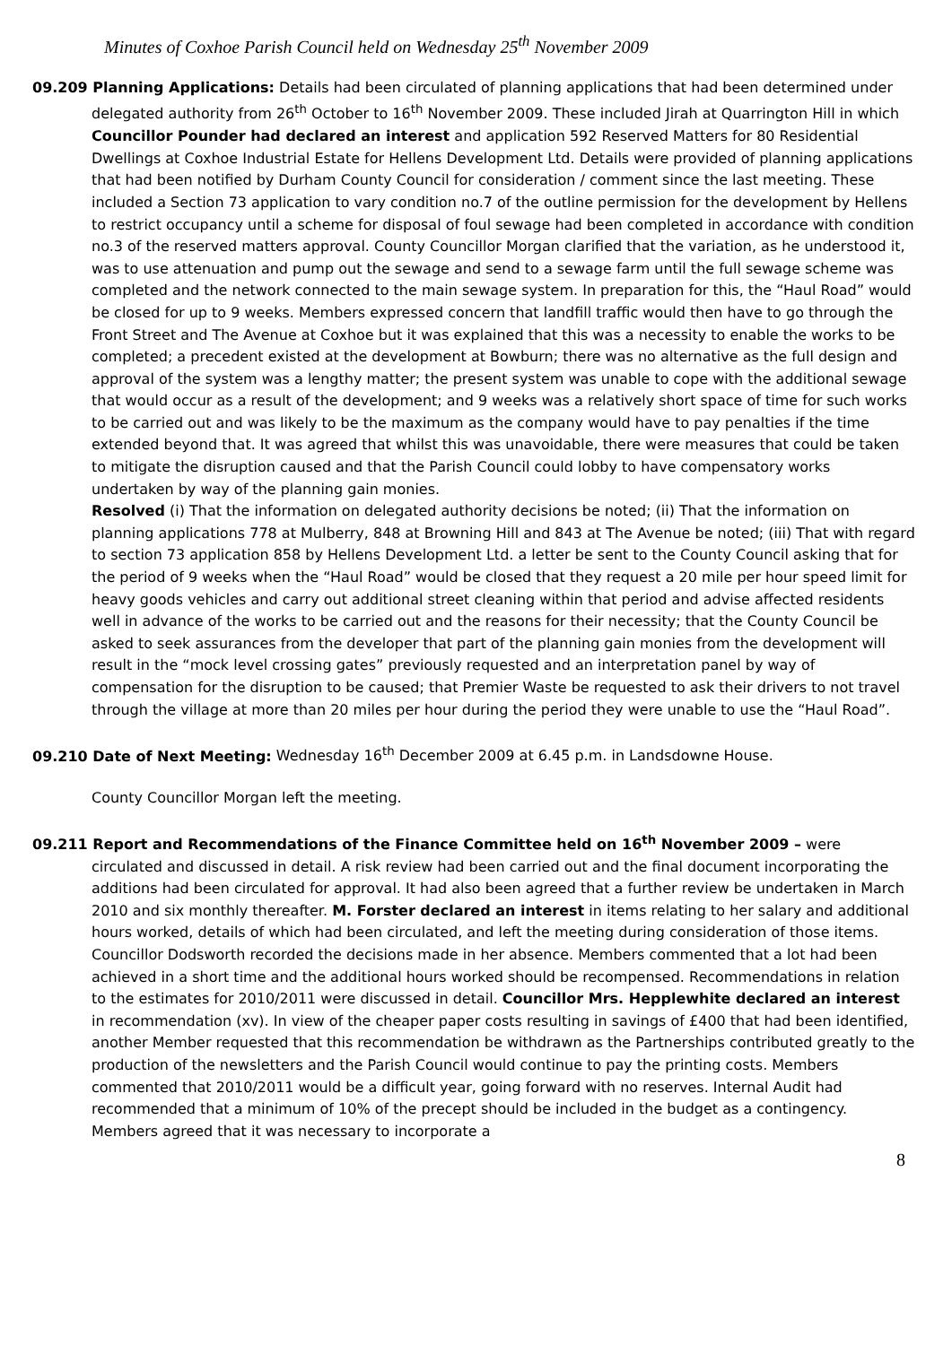Minutes of Coxhoe Parish Council held on Wednesday 25<sup>th</sup> November 2009
09.209 Planning Applications: Details had been circulated of planning applications that had been determined under delegated authority from 26<sup>th</sup> October to 16<sup>th</sup> November 2009. These included Jirah at Quarrington Hill in which Councillor Pounder had declared an interest and application 592 Reserved Matters for 80 Residential Dwellings at Coxhoe Industrial Estate for Hellens Development Ltd. Details were provided of planning applications that had been notified by Durham County Council for consideration / comment since the last meeting. These included a Section 73 application to vary condition no.7 of the outline permission for the development by Hellens to restrict occupancy until a scheme for disposal of foul sewage had been completed in accordance with condition no.3 of the reserved matters approval. County Councillor Morgan clarified that the variation, as he understood it, was to use attenuation and pump out the sewage and send to a sewage farm until the full sewage scheme was completed and the network connected to the main sewage system. In preparation for this, the “Haul Road” would be closed for up to 9 weeks. Members expressed concern that landfill traffic would then have to go through the Front Street and The Avenue at Coxhoe but it was explained that this was a necessity to enable the works to be completed; a precedent existed at the development at Bowburn; there was no alternative as the full design and approval of the system was a lengthy matter; the present system was unable to cope with the additional sewage that would occur as a result of the development; and 9 weeks was a relatively short space of time for such works to be carried out and was likely to be the maximum as the company would have to pay penalties if the time extended beyond that. It was agreed that whilst this was unavoidable, there were measures that could be taken to mitigate the disruption caused and that the Parish Council could lobby to have compensatory works undertaken by way of the planning gain monies.
Resolved (i) That the information on delegated authority decisions be noted; (ii) That the information on planning applications 778 at Mulberry, 848 at Browning Hill and 843 at The Avenue be noted; (iii) That with regard to section 73 application 858 by Hellens Development Ltd. a letter be sent to the County Council asking that for the period of 9 weeks when the “Haul Road” would be closed that they request a 20 mile per hour speed limit for heavy goods vehicles and carry out additional street cleaning within that period and advise affected residents well in advance of the works to be carried out and the reasons for their necessity; that the County Council be asked to seek assurances from the developer that part of the planning gain monies from the development will result in the “mock level crossing gates” previously requested and an interpretation panel by way of compensation for the disruption to be caused; that Premier Waste be requested to ask their drivers to not travel through the village at more than 20 miles per hour during the period they were unable to use the “Haul Road”.
09.210 Date of Next Meeting: Wednesday 16<sup>th</sup> December 2009 at 6.45 p.m. in Landsdowne House.
County Councillor Morgan left the meeting.
09.211 Report and Recommendations of the Finance Committee held on 16<sup>th</sup> November 2009 – were circulated and discussed in detail. A risk review had been carried out and the final document incorporating the additions had been circulated for approval. It had also been agreed that a further review be undertaken in March 2010 and six monthly thereafter. M. Forster declared an interest in items relating to her salary and additional hours worked, details of which had been circulated, and left the meeting during consideration of those items. Councillor Dodsworth recorded the decisions made in her absence. Members commented that a lot had been achieved in a short time and the additional hours worked should be recompensed. Recommendations in relation to the estimates for 2010/2011 were discussed in detail. Councillor Mrs. Hepplewhite declared an interest in recommendation (xv). In view of the cheaper paper costs resulting in savings of £400 that had been identified, another Member requested that this recommendation be withdrawn as the Partnerships contributed greatly to the production of the newsletters and the Parish Council would continue to pay the printing costs. Members commented that 2010/2011 would be a difficult year, going forward with no reserves. Internal Audit had recommended that a minimum of 10% of the precept should be included in the budget as a contingency. Members agreed that it was necessary to incorporate a
8